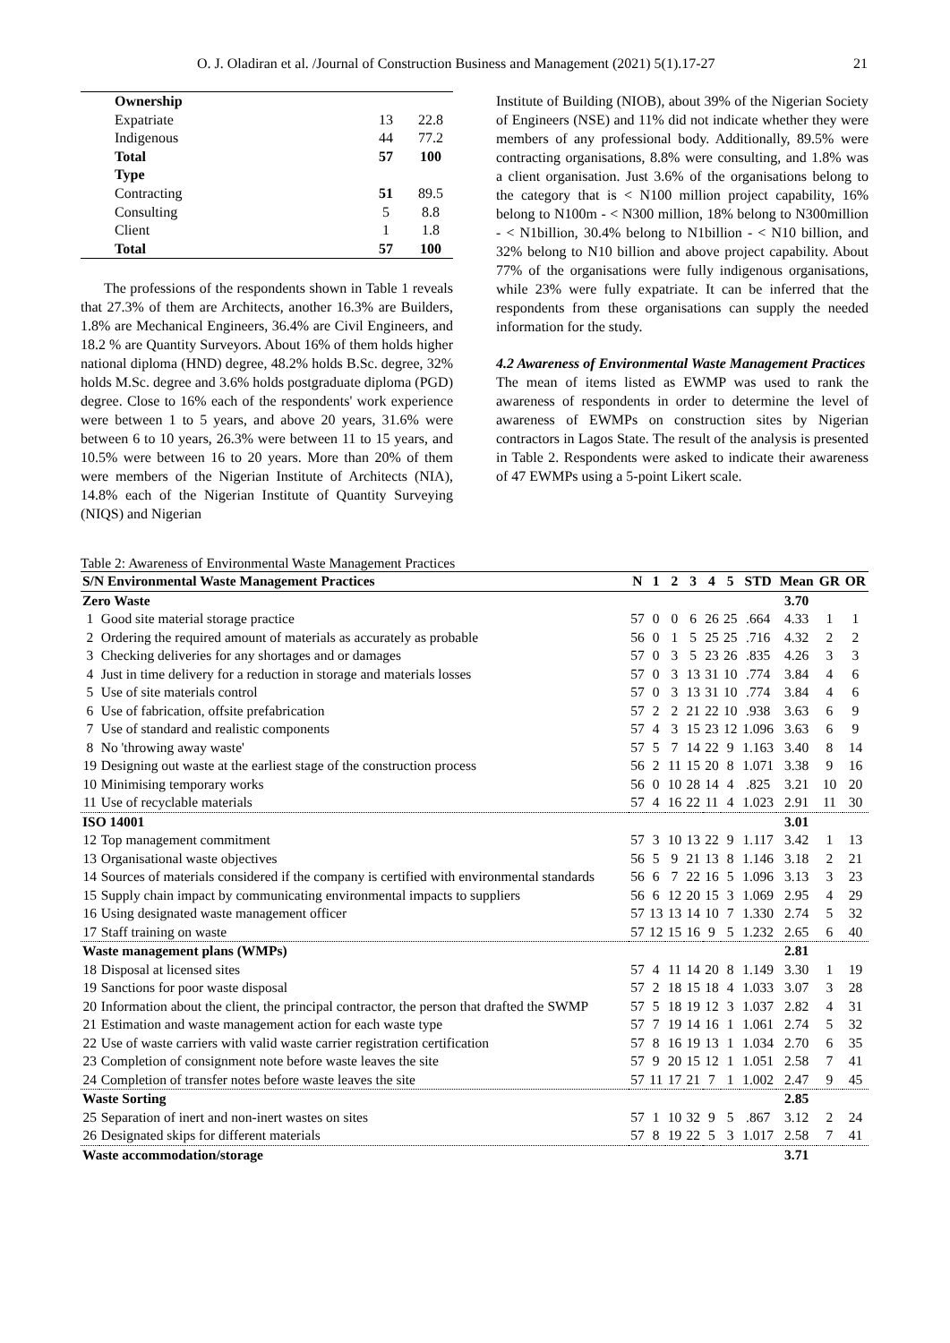O. J. Oladiran et al. /Journal of Construction Business and Management (2021) 5(1).17-27 21
| Ownership | | |
| Expatriate | 13 | 22.8 |
| Indigenous | 44 | 77.2 |
| Total | 57 | 100 |
| Type | | |
| Contracting | 51 | 89.5 |
| Consulting | 5 | 8.8 |
| Client | 1 | 1.8 |
| Total | 57 | 100 |
The professions of the respondents shown in Table 1 reveals that 27.3% of them are Architects, another 16.3% are Builders, 1.8% are Mechanical Engineers, 36.4% are Civil Engineers, and 18.2 % are Quantity Surveyors. About 16% of them holds higher national diploma (HND) degree, 48.2% holds B.Sc. degree, 32% holds M.Sc. degree and 3.6% holds postgraduate diploma (PGD) degree. Close to 16% each of the respondents' work experience were between 1 to 5 years, and above 20 years, 31.6% were between 6 to 10 years, 26.3% were between 11 to 15 years, and 10.5% were between 16 to 20 years. More than 20% of them were members of the Nigerian Institute of Architects (NIA), 14.8% each of the Nigerian Institute of Quantity Surveying (NIQS) and Nigerian
Institute of Building (NIOB), about 39% of the Nigerian Society of Engineers (NSE) and 11% did not indicate whether they were members of any professional body. Additionally, 89.5% were contracting organisations, 8.8% were consulting, and 1.8% was a client organisation. Just 3.6% of the organisations belong to the category that is < N100 million project capability, 16% belong to N100m - < N300 million, 18% belong to N300million - < N1billion, 30.4% belong to N1billion - < N10 billion, and 32% belong to N10 billion and above project capability. About 77% of the organisations were fully indigenous organisations, while 23% were fully expatriate. It can be inferred that the respondents from these organisations can supply the needed information for the study.
4.2 Awareness of Environmental Waste Management Practices
The mean of items listed as EWMP was used to rank the awareness of respondents in order to determine the level of awareness of EWMPs on construction sites by Nigerian contractors in Lagos State. The result of the analysis is presented in Table 2. Respondents were asked to indicate their awareness of 47 EWMPs using a 5-point Likert scale.
Table 2: Awareness of Environmental Waste Management Practices
| S/N Environmental Waste Management Practices | | N | 1 | 2 | 3 | 4 | 5 | STD | Mean | GR | OR |
| --- | --- | --- | --- | --- | --- | --- | --- | --- | --- | --- | --- |
| Zero Waste | | | | | | | | | 3.70 | | |
| 1 | Good site material storage practice | 57 | 0 | 0 | 6 | 26 | 25 | .664 | 4.33 | 1 | 1 |
| 2 | Ordering the required amount of materials as accurately as probable | 56 | 0 | 1 | 5 | 25 | 25 | .716 | 4.32 | 2 | 2 |
| 3 | Checking deliveries for any shortages and or damages | 57 | 0 | 3 | 5 | 23 | 26 | .835 | 4.26 | 3 | 3 |
| 4 | Just in time delivery for a reduction in storage and materials losses | 57 | 0 | 3 | 13 | 31 | 10 | .774 | 3.84 | 4 | 6 |
| 5 | Use of site materials control | 57 | 0 | 3 | 13 | 31 | 10 | .774 | 3.84 | 4 | 6 |
| 6 | Use of fabrication, offsite prefabrication | 57 | 2 | 2 | 21 | 22 | 10 | .938 | 3.63 | 6 | 9 |
| 7 | Use of standard and realistic components | 57 | 4 | 3 | 15 | 23 | 12 | 1.096 | 3.63 | 6 | 9 |
| 8 | No 'throwing away waste' | 57 | 5 | 7 | 14 | 22 | 9 | 1.163 | 3.40 | 8 | 14 |
| 19 | Designing out waste at the earliest stage of the construction process | 56 | 2 | 11 | 15 | 20 | 8 | 1.071 | 3.38 | 9 | 16 |
| 10 | Minimising temporary works | 56 | 0 | 10 | 28 | 14 | 4 | .825 | 3.21 | 10 | 20 |
| 11 | Use of recyclable materials | 57 | 4 | 16 | 22 | 11 | 4 | 1.023 | 2.91 | 11 | 30 |
| ISO 14001 | | | | | | | | | 3.01 | | |
| 12 | Top management commitment | 57 | 3 | 10 | 13 | 22 | 9 | 1.117 | 3.42 | 1 | 13 |
| 13 | Organisational waste objectives | 56 | 5 | 9 | 21 | 13 | 8 | 1.146 | 3.18 | 2 | 21 |
| 14 | Sources of materials considered if the company is certified with environmental standards | 56 | 6 | 7 | 22 | 16 | 5 | 1.096 | 3.13 | 3 | 23 |
| 15 | Supply chain impact by communicating environmental impacts to suppliers | 56 | 6 | 12 | 20 | 15 | 3 | 1.069 | 2.95 | 4 | 29 |
| 16 | Using designated waste management officer | 57 | 13 | 13 | 14 | 10 | 7 | 1.330 | 2.74 | 5 | 32 |
| 17 | Staff training on waste | 57 | 12 | 15 | 16 | 9 | 5 | 1.232 | 2.65 | 6 | 40 |
| Waste management plans (WMPs) | | | | | | | | | 2.81 | | |
| 18 | Disposal at licensed sites | 57 | 4 | 11 | 14 | 20 | 8 | 1.149 | 3.30 | 1 | 19 |
| 19 | Sanctions for poor waste disposal | 57 | 2 | 18 | 15 | 18 | 4 | 1.033 | 3.07 | 3 | 28 |
| 20 | Information about the client, the principal contractor, the person that drafted the SWMP | 57 | 5 | 18 | 19 | 12 | 3 | 1.037 | 2.82 | 4 | 31 |
| 21 | Estimation and waste management action for each waste type | 57 | 7 | 19 | 14 | 16 | 1 | 1.061 | 2.74 | 5 | 32 |
| 22 | Use of waste carriers with valid waste carrier registration certification | 57 | 8 | 16 | 19 | 13 | 1 | 1.034 | 2.70 | 6 | 35 |
| 23 | Completion of consignment note before waste leaves the site | 57 | 9 | 20 | 15 | 12 | 1 | 1.051 | 2.58 | 7 | 41 |
| 24 | Completion of transfer notes before waste leaves the site | 57 | 11 | 17 | 21 | 7 | 1 | 1.002 | 2.47 | 9 | 45 |
| Waste Sorting | | | | | | | | | 2.85 | | |
| 25 | Separation of inert and non-inert wastes on sites | 57 | 1 | 10 | 32 | 9 | 5 | .867 | 3.12 | 2 | 24 |
| 26 | Designated skips for different materials | 57 | 8 | 19 | 22 | 5 | 3 | 1.017 | 2.58 | 7 | 41 |
| Waste accommodation/storage | | | | | | | | | 3.71 | | |